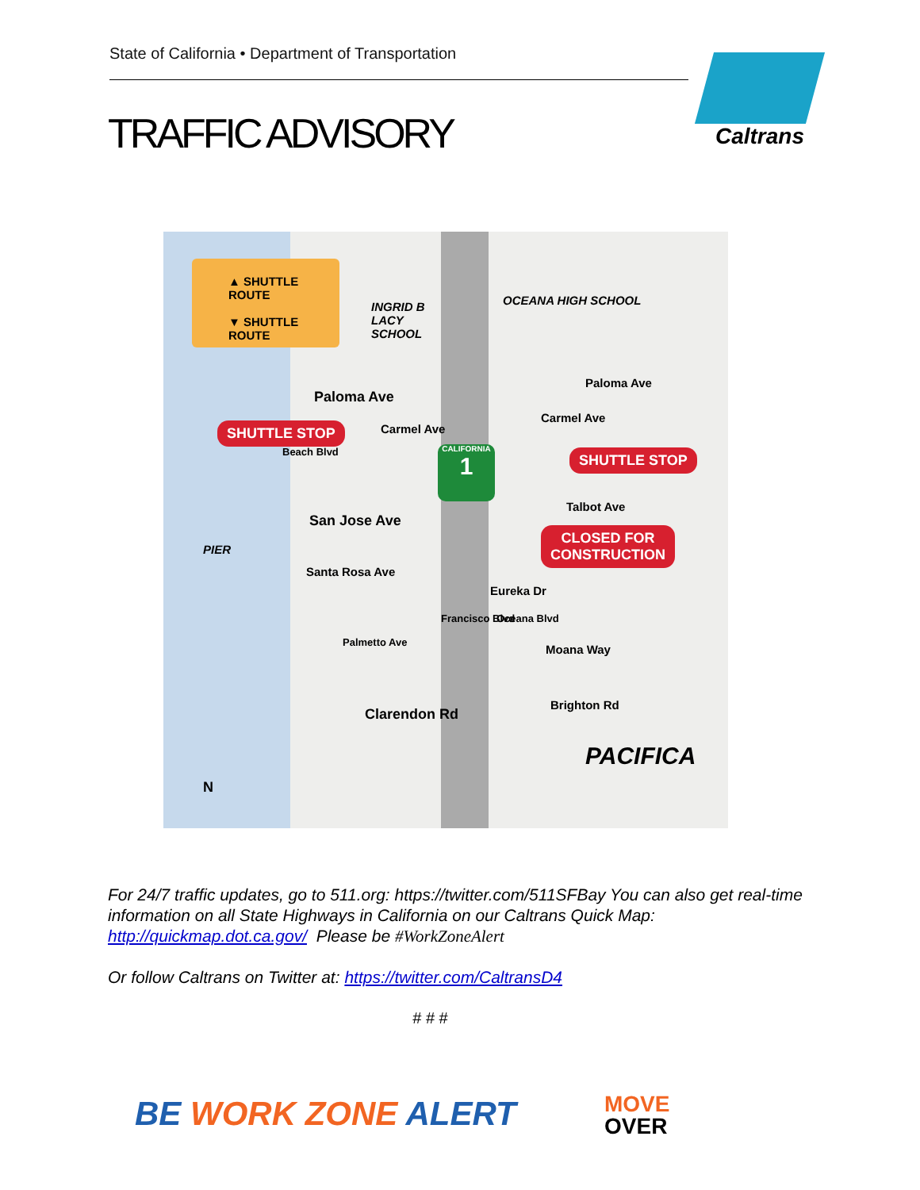State of California • Department of Transportation
TRAFFIC ADVISORY
Caltrans
▲ SHUTTLE ROUTE
▼ SHUTTLE ROUTE
INGRID B
LACY
SCHOOL
OCEANA HIGH SCHOOL
Paloma Ave
Paloma Ave
Carmel Ave
Carmel Ave
SHUTTLE STOP
SHUTTLE STOP
CALIFORNIA
1
Beach Blvd
Talbot Ave
San Jose Ave
CLOSED FOR
CONSTRUCTION
PIER
Santa Rosa Ave
Eureka Dr
Francisco Blvd Oceana Blvd
Palmetto Ave
Moana Way
Brighton Rd
Clarendon Rd
PACIFICA
N
For 24/7 traffic updates, go to 511.org: https://twitter.com/511SFBay You can also get real-time information on all State Highways in California on our Caltrans Quick Map: http://quickmap.dot.ca.gov/ Please be #WorkZoneAlert
Or follow Caltrans on Twitter at: https://twitter.com/CaltransD4
# # #
BE WORK ZONE ALERT
MOVE
OVER